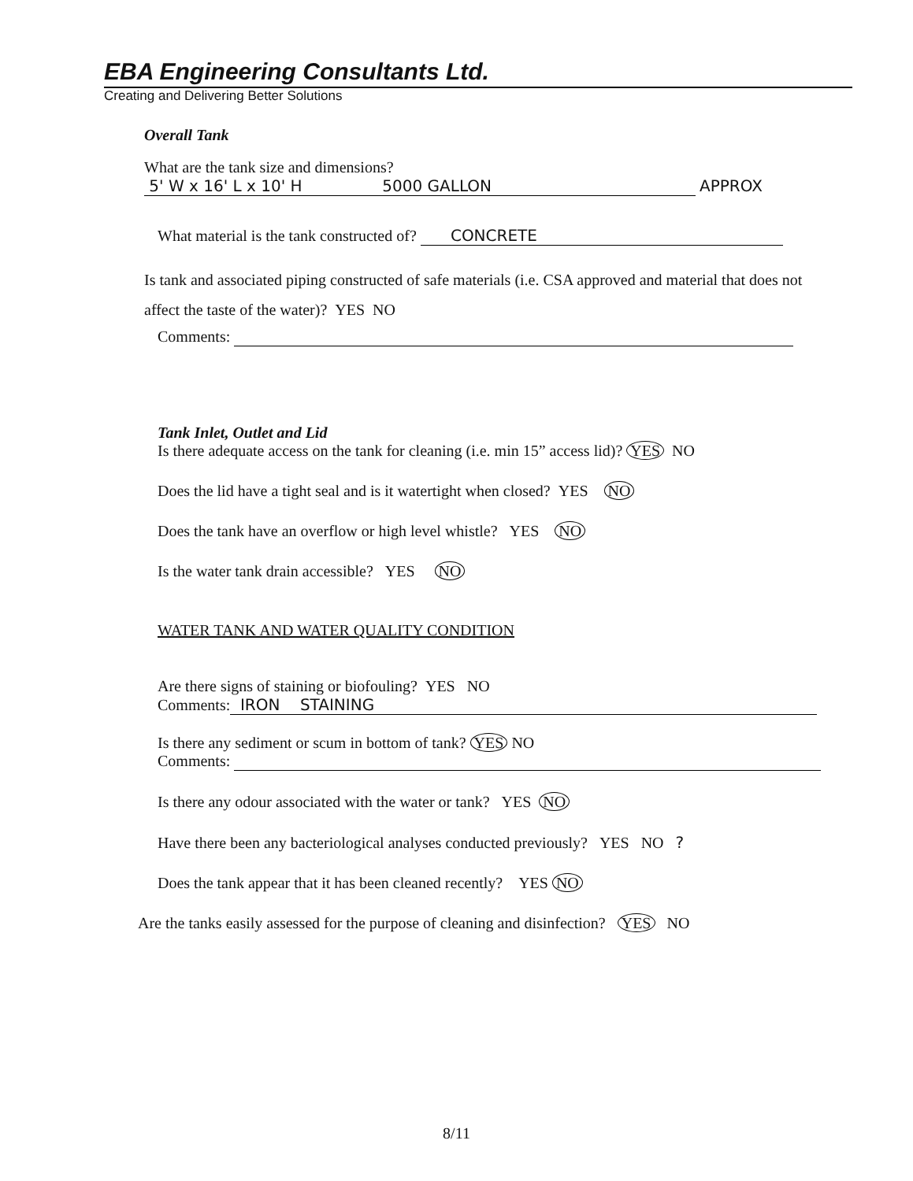EBA Engineering Consultants Ltd.
Creating and Delivering Better Solutions
Overall Tank
What are the tank size and dimensions?
5' W x 16' L x 10' H 5000 GALLON APPROX
What material is the tank constructed of? CONCRETE
Is tank and associated piping constructed of safe materials (i.e. CSA approved and material that does not affect the taste of the water)? YES NO
Comments:
Tank Inlet, Outlet and Lid
Is there adequate access on the tank for cleaning (i.e. min 15” access lid)? YES NO
Does the lid have a tight seal and is it watertight when closed? YES NO
Does the tank have an overflow or high level whistle? YES NO
Is the water tank drain accessible? YES NO
WATER TANK AND WATER QUALITY CONDITION
Are there signs of staining or biofouling? YES NO
Comments: IRON STAINING
Is there any sediment or scum in bottom of tank? YES NO
Comments:
Is there any odour associated with the water or tank? YES NO
Have there been any bacteriological analyses conducted previously? YES NO ?
Does the tank appear that it has been cleaned recently? YES NO
Are the tanks easily assessed for the purpose of cleaning and disinfection? YES NO
8/11